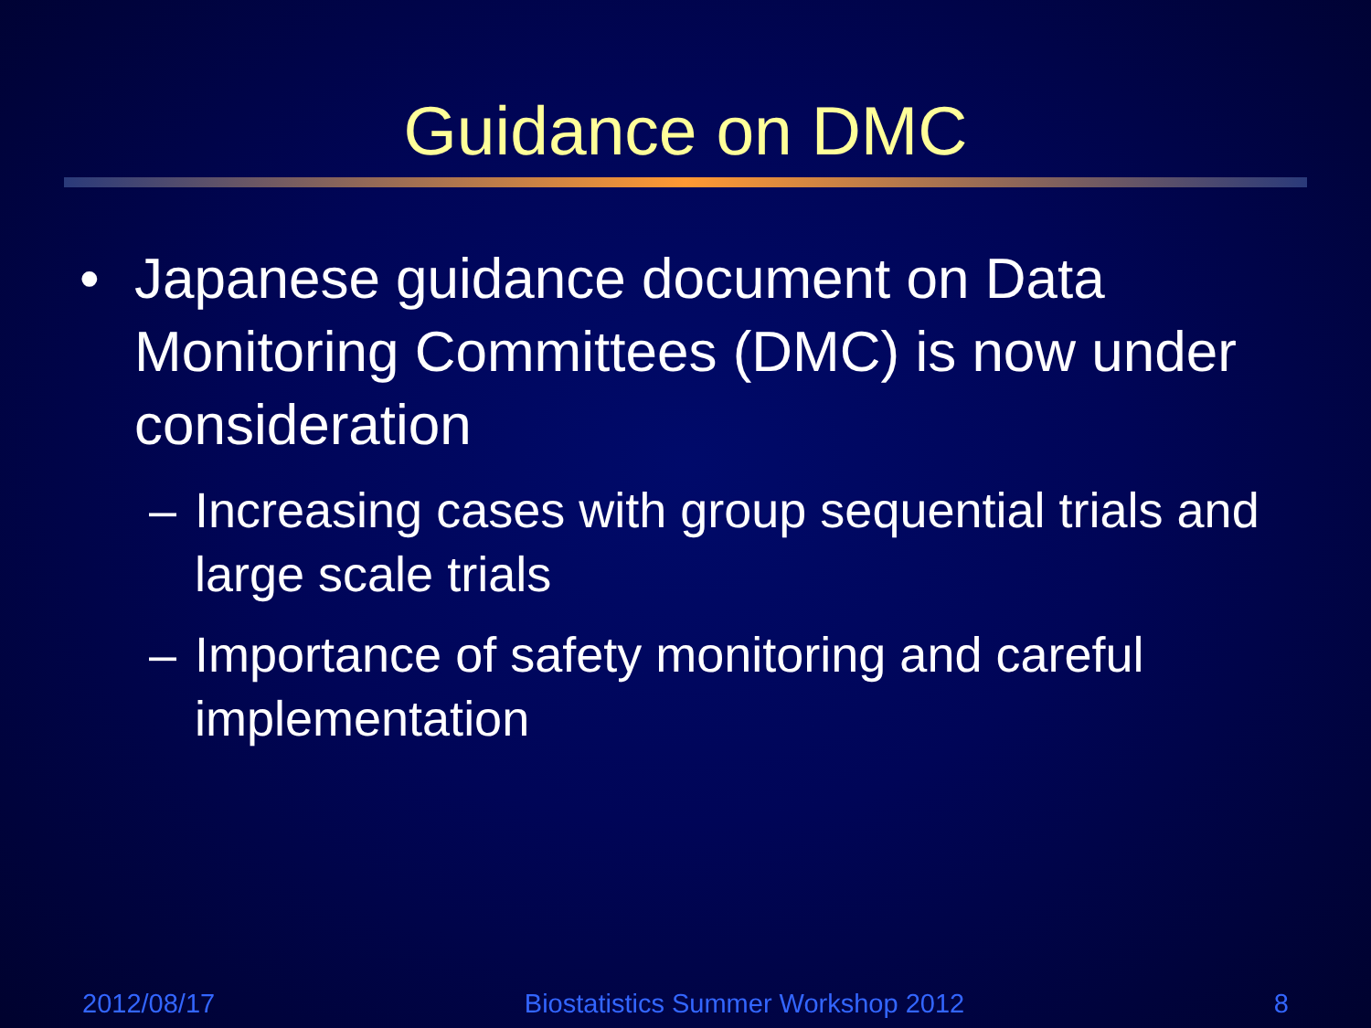Guidance on DMC
• Japanese guidance document on Data Monitoring Committees (DMC) is now under consideration
– Increasing cases with group sequential trials and large scale trials
– Importance of safety monitoring and careful implementation
2012/08/17 Biostatistics Summer Workshop 2012 8